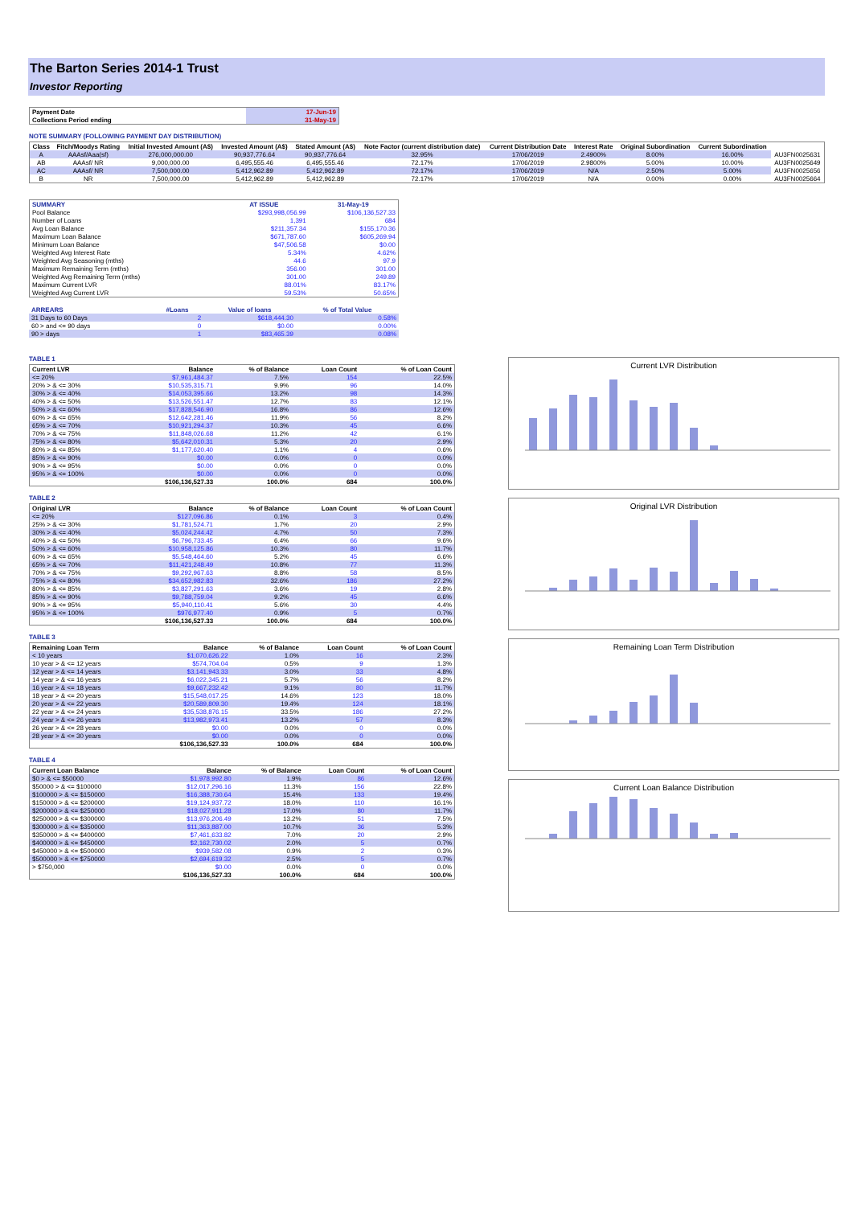The Barton Series 2014-1 Trust
Investor Reporting
| Payment Date | 17-Jun-19 |
| Collections Period ending | 31-May-19 |
NOTE SUMMARY (FOLLOWING PAYMENT DAY DISTRIBUTION)
| Class | Fitch/Moodys Rating | Initial Invested Amount (A$) | Invested Amount (A$) | Stated Amount (A$) | Note Factor (current distribution date) | Current Distribution Date | Interest Rate | Original Subordination | Current Subordination | |
| --- | --- | --- | --- | --- | --- | --- | --- | --- | --- | --- |
| A | AAAsf/Aaa(sf) | 276,000,000.00 | 90,937,776.64 | 90,937,776.64 | 32.95% | 17/06/2019 | 2.4900% | 8.00% | 16.00% | AU3FN0025631 |
| AB | AAAsf/ NR | 9,000,000.00 | 6,495,555.46 | 6,495,555.46 | 72.17% | 17/06/2019 | 2.9800% | 5.00% | 10.00% | AU3FN0025649 |
| AC | AAAsf/ NR | 7,500,000.00 | 5,412,962.89 | 5,412,962.89 | 72.17% | 17/06/2019 | N/A | 2.50% | 5.00% | AU3FN0025656 |
| B | NR | 7,500,000.00 | 5,412,962.89 | 5,412,962.89 | 72.17% | 17/06/2019 | N/A | 0.00% | 0.00% | AU3FN0025664 |
| SUMMARY | AT ISSUE | 31-May-19 |
| --- | --- | --- |
| Pool Balance | $293,998,056.99 | $106,136,527.33 |
| Number of Loans | 1,391 | 684 |
| Avg Loan Balance | $211,357.34 | $155,170.36 |
| Maximum Loan Balance | $671,787.60 | $605,269.94 |
| Minimum Loan Balance | $47,506.58 | $0.00 |
| Weighted Avg Interest Rate | 5.34% | 4.62% |
| Weighted Avg Seasoning (mths) | 44.6 | 97.9 |
| Maximum Remaining Term (mths) | 356.00 | 301.00 |
| Weighted Avg Remaining Term (mths) | 301.00 | 249.89 |
| Maximum Current LVR | 88.01% | 83.17% |
| Weighted Avg Current LVR | 59.53% | 50.65% |
| ARREARS | #Loans | Value of loans | % of Total Value |
| --- | --- | --- | --- |
| 31 Days to 60 Days | 2 | $618,444.30 | 0.58% |
| 60 > and <= 90 days | 0 | $0.00 | 0.00% |
| 90 > days | 1 | $83,465.39 | 0.08% |
TABLE 1
| Current LVR | Balance | % of Balance | Loan Count | % of Loan Count |
| --- | --- | --- | --- | --- |
| <= 20% | $7,961,484.37 | 7.5% | 154 | 22.5% |
| 20% > & <= 30% | $10,535,315.71 | 9.9% | 96 | 14.0% |
| 30% > & <= 40% | $14,053,395.66 | 13.2% | 98 | 14.3% |
| 40% > & <= 50% | $13,526,551.47 | 12.7% | 83 | 12.1% |
| 50% > & <= 60% | $17,828,546.90 | 16.8% | 86 | 12.6% |
| 60% > & <= 65% | $12,642,281.46 | 11.9% | 56 | 8.2% |
| 65% > & <= 70% | $10,921,294.37 | 10.3% | 45 | 6.6% |
| 70% > & <= 75% | $11,848,026.68 | 11.2% | 42 | 6.1% |
| 75% > & <= 80% | $5,642,010.31 | 5.3% | 20 | 2.9% |
| 80% > & <= 85% | $1,177,620.40 | 1.1% | 4 | 0.6% |
| 85% > & <= 90% | $0.00 | 0.0% | 0 | 0.0% |
| 90% > & <= 95% | $0.00 | 0.0% | 0 | 0.0% |
| 95% > & <= 100% | $0.00 | 0.0% | 0 | 0.0% |
| | $106,136,527.33 | 100.0% | 684 | 100.0% |
TABLE 2
| Original LVR | Balance | % of Balance | Loan Count | % of Loan Count |
| --- | --- | --- | --- | --- |
| <= 20% | $127,096.86 | 0.1% | 3 | 0.4% |
| 25% > & <= 30% | $1,781,524.71 | 1.7% | 20 | 2.9% |
| 30% > & <= 40% | $5,024,244.42 | 4.7% | 50 | 7.3% |
| 40% > & <= 50% | $6,796,733.45 | 6.4% | 66 | 9.6% |
| 50% > & <= 60% | $10,958,125.86 | 10.3% | 80 | 11.7% |
| 60% > & <= 65% | $5,548,464.60 | 5.2% | 45 | 6.6% |
| 65% > & <= 70% | $11,421,248.49 | 10.8% | 77 | 11.3% |
| 70% > & <= 75% | $9,292,967.63 | 8.8% | 58 | 8.5% |
| 75% > & <= 80% | $34,652,982.83 | 32.6% | 186 | 27.2% |
| 80% > & <= 85% | $3,827,291.63 | 3.6% | 19 | 2.8% |
| 85% > & <= 90% | $9,788,759.04 | 9.2% | 45 | 6.6% |
| 90% > & <= 95% | $5,940,110.41 | 5.6% | 30 | 4.4% |
| 95% > & <= 100% | $976,977.40 | 0.9% | 5 | 0.7% |
| | $106,136,527.33 | 100.0% | 684 | 100.0% |
TABLE 3
| Remaining Loan Term | Balance | % of Balance | Loan Count | % of Loan Count |
| --- | --- | --- | --- | --- |
| < 10 years | $1,070,626.22 | 1.0% | 16 | 2.3% |
| 10 year > & <= 12 years | $574,704.04 | 0.5% | 9 | 1.3% |
| 12 year > & <= 14 years | $3,141,943.33 | 3.0% | 33 | 4.8% |
| 14 year > & <= 16 years | $6,022,345.21 | 5.7% | 56 | 8.2% |
| 16 year > & <= 18 years | $9,667,232.42 | 9.1% | 80 | 11.7% |
| 18 year > & <= 20 years | $15,548,017.25 | 14.6% | 123 | 18.0% |
| 20 year > & <= 22 years | $20,589,809.30 | 19.4% | 124 | 18.1% |
| 22 year > & <= 24 years | $35,538,876.15 | 33.5% | 186 | 27.2% |
| 24 year > & <= 26 years | $13,982,973.41 | 13.2% | 57 | 8.3% |
| 26 year > & <= 28 years | $0.00 | 0.0% | 0 | 0.0% |
| 28 year > & <= 30 years | $0.00 | 0.0% | 0 | 0.0% |
| | $106,136,527.33 | 100.0% | 684 | 100.0% |
TABLE 4
| Current Loan Balance | Balance | % of Balance | Loan Count | % of Loan Count |
| --- | --- | --- | --- | --- |
| $0 > & <= $50000 | $1,978,992.80 | 1.9% | 86 | 12.6% |
| $50000 > & <= $100000 | $12,017,296.16 | 11.3% | 156 | 22.8% |
| $100000 > & <= $150000 | $16,388,730.64 | 15.4% | 133 | 19.4% |
| $150000 > & <= $200000 | $19,124,937.72 | 18.0% | 110 | 16.1% |
| $200000 > & <= $250000 | $18,027,911.28 | 17.0% | 80 | 11.7% |
| $250000 > & <= $300000 | $13,976,206.49 | 13.2% | 51 | 7.5% |
| $300000 > & <= $350000 | $11,363,887.00 | 10.7% | 36 | 5.3% |
| $350000 > & <= $400000 | $7,461,633.82 | 7.0% | 20 | 2.9% |
| $400000 > & <= $450000 | $2,162,730.02 | 2.0% | 5 | 0.7% |
| $450000 > & <= $500000 | $939,582.08 | 0.9% | 2 | 0.3% |
| $500000 > & <= $750000 | $2,694,619.32 | 2.5% | 5 | 0.7% |
| > $750,000 | $0.00 | 0.0% | 0 | 0.0% |
| | $106,136,527.33 | 100.0% | 684 | 100.0% |
Current LVR Distribution
Original LVR Distribution
Remaining Loan Term Distribution
Current Loan Balance Distribution